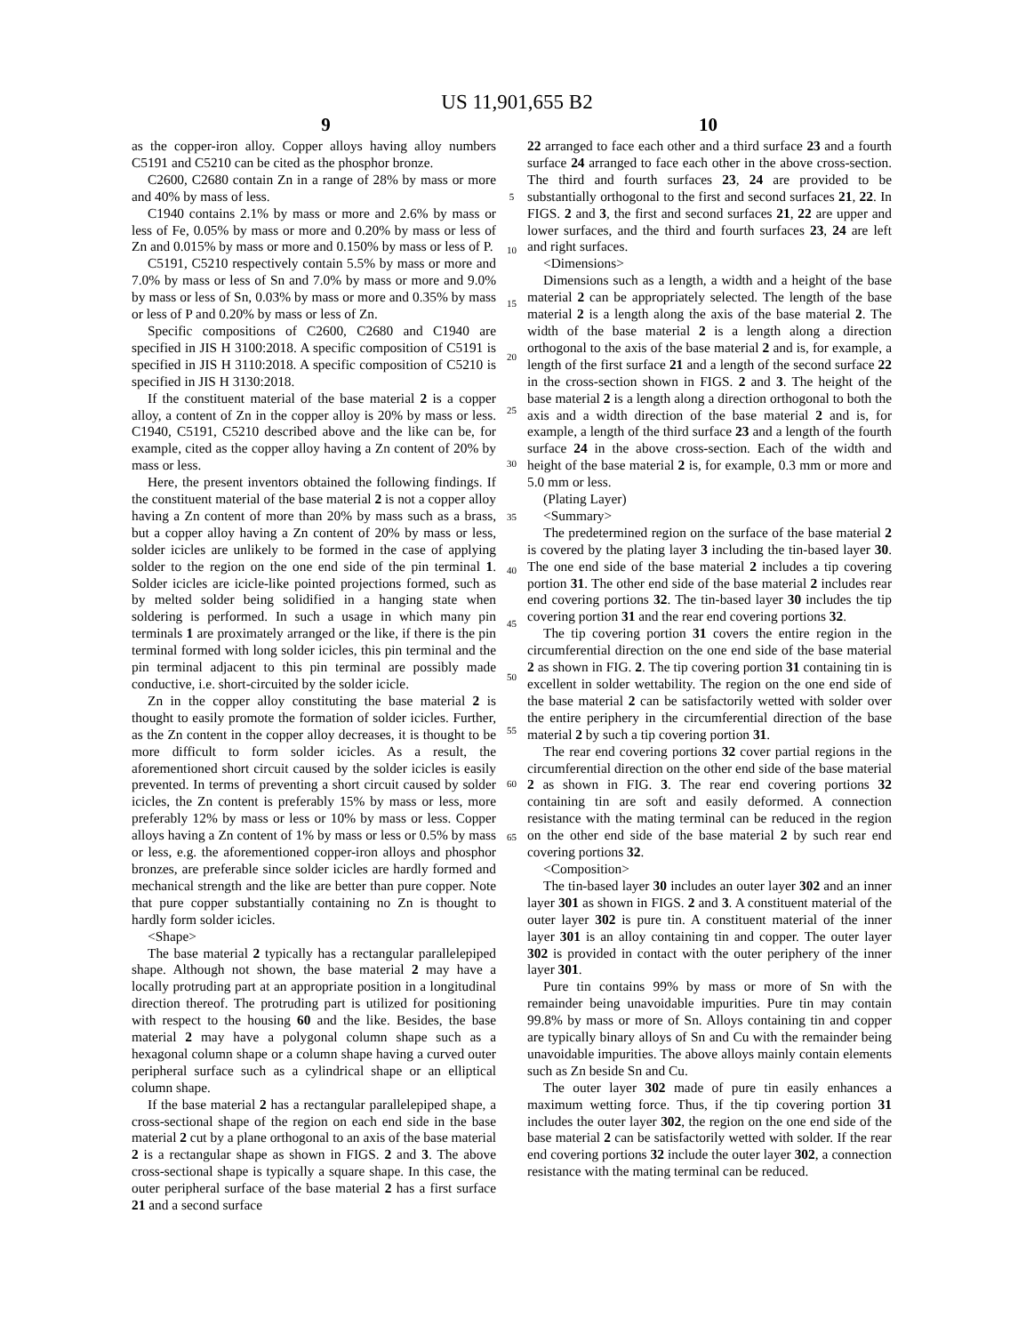US 11,901,655 B2
9 10
as the copper-iron alloy. Copper alloys having alloy numbers C5191 and C5210 can be cited as the phosphor bronze.
C2600, C2680 contain Zn in a range of 28% by mass or more and 40% by mass of less.
C1940 contains 2.1% by mass or more and 2.6% by mass or less of Fe, 0.05% by mass or more and 0.20% by mass or less of Zn and 0.015% by mass or more and 0.150% by mass or less of P.
C5191, C5210 respectively contain 5.5% by mass or more and 7.0% by mass or less of Sn and 7.0% by mass or more and 9.0% by mass or less of Sn, 0.03% by mass or more and 0.35% by mass or less of P and 0.20% by mass or less of Zn.
Specific compositions of C2600, C2680 and C1940 are specified in JIS H 3100:2018. A specific composition of C5191 is specified in JIS H 3110:2018. A specific composition of C5210 is specified in JIS H 3130:2018.
If the constituent material of the base material 2 is a copper alloy, a content of Zn in the copper alloy is 20% by mass or less. C1940, C5191, C5210 described above and the like can be, for example, cited as the copper alloy having a Zn content of 20% by mass or less.
Here, the present inventors obtained the following findings. If the constituent material of the base material 2 is not a copper alloy having a Zn content of more than 20% by mass such as a brass, but a copper alloy having a Zn content of 20% by mass or less, solder icicles are unlikely to be formed in the case of applying solder to the region on the one end side of the pin terminal 1. Solder icicles are icicle-like pointed projections formed, such as by melted solder being solidified in a hanging state when soldering is performed. In such a usage in which many pin terminals 1 are proximately arranged or the like, if there is the pin terminal formed with long solder icicles, this pin terminal and the pin terminal adjacent to this pin terminal are possibly made conductive, i.e. short-circuited by the solder icicle.
Zn in the copper alloy constituting the base material 2 is thought to easily promote the formation of solder icicles. Further, as the Zn content in the copper alloy decreases, it is thought to be more difficult to form solder icicles. As a result, the aforementioned short circuit caused by the solder icicles is easily prevented. In terms of preventing a short circuit caused by solder icicles, the Zn content is preferably 15% by mass or less, more preferably 12% by mass or less or 10% by mass or less. Copper alloys having a Zn content of 1% by mass or less or 0.5% by mass or less, e.g. the aforementioned copper-iron alloys and phosphor bronzes, are preferable since solder icicles are hardly formed and mechanical strength and the like are better than pure copper. Note that pure copper substantially containing no Zn is thought to hardly form solder icicles.
<Shape>
The base material 2 typically has a rectangular parallelepiped shape. Although not shown, the base material 2 may have a locally protruding part at an appropriate position in a longitudinal direction thereof. The protruding part is utilized for positioning with respect to the housing 60 and the like. Besides, the base material 2 may have a polygonal column shape such as a hexagonal column shape or a column shape having a curved outer peripheral surface such as a cylindrical shape or an elliptical column shape.
If the base material 2 has a rectangular parallelepiped shape, a cross-sectional shape of the region on each end side in the base material 2 cut by a plane orthogonal to an axis of the base material 2 is a rectangular shape as shown in FIGS. 2 and 3. The above cross-sectional shape is typically a square shape. In this case, the outer peripheral surface of the base material 2 has a first surface 21 and a second surface
5
10
15
20
25
30
35
40
45
50
55
60
65
22 arranged to face each other and a third surface 23 and a fourth surface 24 arranged to face each other in the above cross-section. The third and fourth surfaces 23, 24 are provided to be substantially orthogonal to the first and second surfaces 21, 22. In FIGS. 2 and 3, the first and second surfaces 21, 22 are upper and lower surfaces, and the third and fourth surfaces 23, 24 are left and right surfaces.
<Dimensions>
Dimensions such as a length, a width and a height of the base material 2 can be appropriately selected. The length of the base material 2 is a length along the axis of the base material 2. The width of the base material 2 is a length along a direction orthogonal to the axis of the base material 2 and is, for example, a length of the first surface 21 and a length of the second surface 22 in the cross-section shown in FIGS. 2 and 3. The height of the base material 2 is a length along a direction orthogonal to both the axis and a width direction of the base material 2 and is, for example, a length of the third surface 23 and a length of the fourth surface 24 in the above cross-section. Each of the width and height of the base material 2 is, for example, 0.3 mm or more and 5.0 mm or less.
(Plating Layer)
<Summary>
The predetermined region on the surface of the base material 2 is covered by the plating layer 3 including the tin-based layer 30. The one end side of the base material 2 includes a tip covering portion 31. The other end side of the base material 2 includes rear end covering portions 32. The tin-based layer 30 includes the tip covering portion 31 and the rear end covering portions 32.
The tip covering portion 31 covers the entire region in the circumferential direction on the one end side of the base material 2 as shown in FIG. 2. The tip covering portion 31 containing tin is excellent in solder wettability. The region on the one end side of the base material 2 can be satisfactorily wetted with solder over the entire periphery in the circumferential direction of the base material 2 by such a tip covering portion 31.
The rear end covering portions 32 cover partial regions in the circumferential direction on the other end side of the base material 2 as shown in FIG. 3. The rear end covering portions 32 containing tin are soft and easily deformed. A connection resistance with the mating terminal can be reduced in the region on the other end side of the base material 2 by such rear end covering portions 32.
<Composition>
The tin-based layer 30 includes an outer layer 302 and an inner layer 301 as shown in FIGS. 2 and 3. A constituent material of the outer layer 302 is pure tin. A constituent material of the inner layer 301 is an alloy containing tin and copper. The outer layer 302 is provided in contact with the outer periphery of the inner layer 301.
Pure tin contains 99% by mass or more of Sn with the remainder being unavoidable impurities. Pure tin may contain 99.8% by mass or more of Sn. Alloys containing tin and copper are typically binary alloys of Sn and Cu with the remainder being unavoidable impurities. The above alloys mainly contain elements such as Zn beside Sn and Cu.
The outer layer 302 made of pure tin easily enhances a maximum wetting force. Thus, if the tip covering portion 31 includes the outer layer 302, the region on the one end side of the base material 2 can be satisfactorily wetted with solder. If the rear end covering portions 32 include the outer layer 302, a connection resistance with the mating terminal can be reduced.